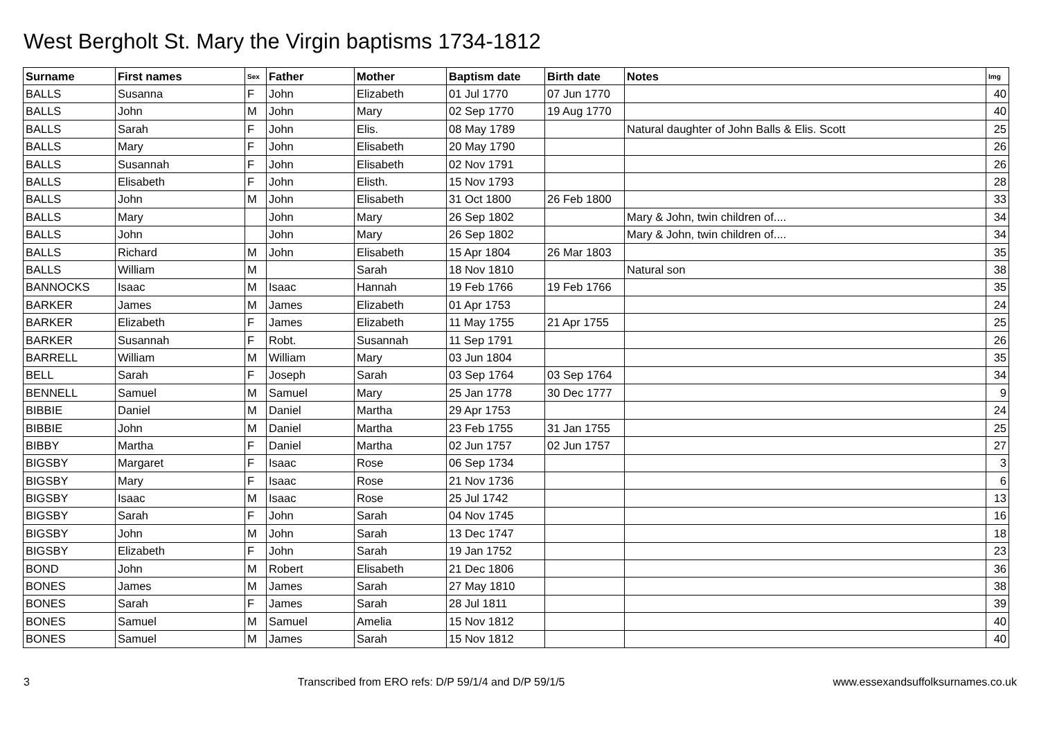West Bergholt St. Mary the Virgin baptisms 1734-1812
| Surname | First names | Sex | Father | Mother | Baptism date | Birth date | Notes | Img |
| --- | --- | --- | --- | --- | --- | --- | --- | --- |
| BALLS | Susanna | F | John | Elizabeth | 01 Jul 1770 | 07 Jun 1770 | | 40 |
| BALLS | John | M | John | Mary | 02 Sep 1770 | 19 Aug 1770 | | 40 |
| BALLS | Sarah | F | John | Elis. | 08 May 1789 | | Natural daughter of John Balls & Elis. Scott | 25 |
| BALLS | Mary | F | John | Elisabeth | 20 May 1790 | | | 26 |
| BALLS | Susannah | F | John | Elisabeth | 02 Nov 1791 | | | 26 |
| BALLS | Elisabeth | F | John | Elisth. | 15 Nov 1793 | | | 28 |
| BALLS | John | M | John | Elisabeth | 31 Oct 1800 | 26 Feb 1800 | | 33 |
| BALLS | Mary | | John | Mary | 26 Sep 1802 | | Mary & John, twin children of.... | 34 |
| BALLS | John | | John | Mary | 26 Sep 1802 | | Mary & John, twin children of.... | 34 |
| BALLS | Richard | M | John | Elisabeth | 15 Apr 1804 | 26 Mar 1803 | | 35 |
| BALLS | William | M | | Sarah | 18 Nov 1810 | | Natural son | 38 |
| BANNOCKS | Isaac | M | Isaac | Hannah | 19 Feb 1766 | 19 Feb 1766 | | 35 |
| BARKER | James | M | James | Elizabeth | 01 Apr 1753 | | | 24 |
| BARKER | Elizabeth | F | James | Elizabeth | 11 May 1755 | 21 Apr 1755 | | 25 |
| BARKER | Susannah | F | Robt. | Susannah | 11 Sep 1791 | | | 26 |
| BARRELL | William | M | William | Mary | 03 Jun 1804 | | | 35 |
| BELL | Sarah | F | Joseph | Sarah | 03 Sep 1764 | 03 Sep 1764 | | 34 |
| BENNELL | Samuel | M | Samuel | Mary | 25 Jan 1778 | 30 Dec 1777 | | 9 |
| BIBBIE | Daniel | M | Daniel | Martha | 29 Apr 1753 | | | 24 |
| BIBBIE | John | M | Daniel | Martha | 23 Feb 1755 | 31 Jan 1755 | | 25 |
| BIBBY | Martha | F | Daniel | Martha | 02 Jun 1757 | 02 Jun 1757 | | 27 |
| BIGSBY | Margaret | F | Isaac | Rose | 06 Sep 1734 | | | 3 |
| BIGSBY | Mary | F | Isaac | Rose | 21 Nov 1736 | | | 6 |
| BIGSBY | Isaac | M | Isaac | Rose | 25 Jul 1742 | | | 13 |
| BIGSBY | Sarah | F | John | Sarah | 04 Nov 1745 | | | 16 |
| BIGSBY | John | M | John | Sarah | 13 Dec 1747 | | | 18 |
| BIGSBY | Elizabeth | F | John | Sarah | 19 Jan 1752 | | | 23 |
| BOND | John | M | Robert | Elisabeth | 21 Dec 1806 | | | 36 |
| BONES | James | M | James | Sarah | 27 May 1810 | | | 38 |
| BONES | Sarah | F | James | Sarah | 28 Jul 1811 | | | 39 |
| BONES | Samuel | M | Samuel | Amelia | 15 Nov 1812 | | | 40 |
| BONES | Samuel | M | James | Sarah | 15 Nov 1812 | | | 40 |
3 Transcribed from ERO refs: D/P 59/1/4 and D/P 59/1/5 www.essexandsuffolksurnames.co.uk